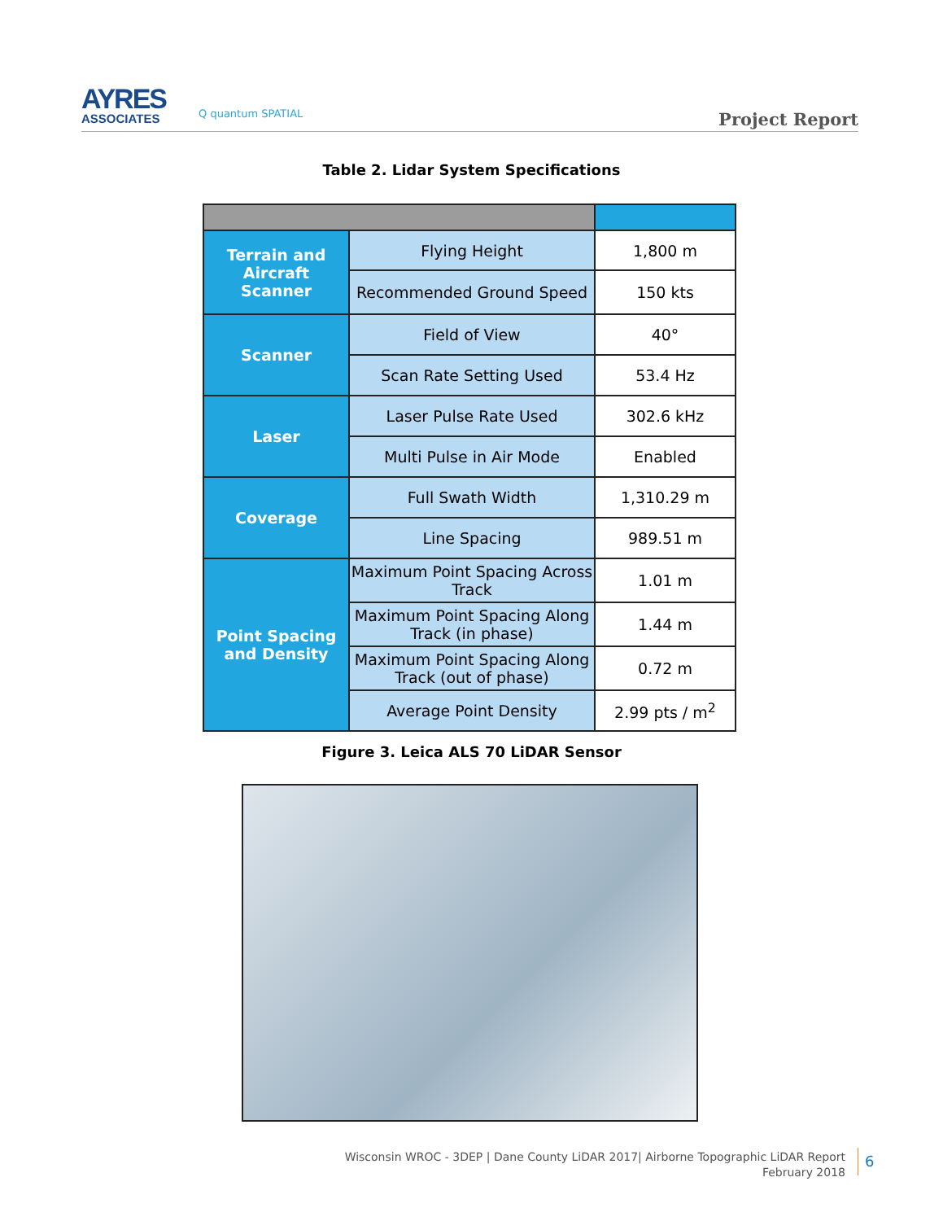AYRES
ASSOCIATES
Q quantum SPATIAL
Project Report
Table 2. Lidar System Specifications
| Terrain and Aircraft Scanner | Flying Height | 1,800 m |
| | Recommended Ground Speed | 150 kts |
| Scanner | Field of View | 40° |
| | Scan Rate Setting Used | 53.4 Hz |
| Laser | Laser Pulse Rate Used | 302.6 kHz |
| | Multi Pulse in Air Mode | Enabled |
| Coverage | Full Swath Width | 1,310.29 m |
| | Line Spacing | 989.51 m |
| Point Spacing and Density | Maximum Point Spacing Across Track | 1.01 m |
| | Maximum Point Spacing Along Track (in phase) | 1.44 m |
| | Maximum Point Spacing Along Track (out of phase) | 0.72 m |
| | Average Point Density | 2.99 pts / m<sup>2</sup> |
Figure 3. Leica ALS 70 LiDAR Sensor
Wisconsin WROC - 3DEP | Dane County LiDAR 2017| Airborne Topographic LiDAR Report
February 2018
6